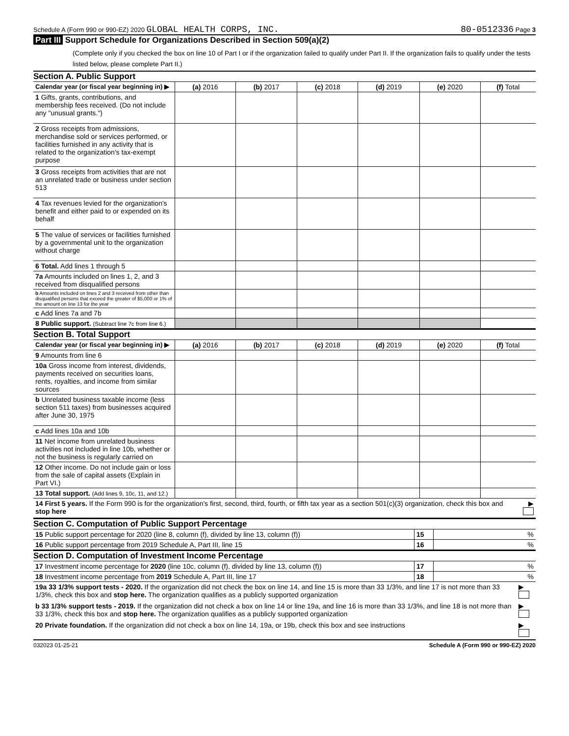Schedule A (Form 990 or 990-EZ) 2020 GLOBAL HEALTH CORPS, INC.
80-0512336 Page 3
Part III Support Schedule for Organizations Described in Section 509(a)(2)
(Complete only if you checked the box on line 10 of Part I or if the organization failed to qualify under Part II. If the organization fails to qualify under the tests listed below, please complete Part II.)
Section A. Public Support
| Calendar year (or fiscal year beginning in) ▶ | (a) 2016 | (b) 2017 | (c) 2018 | (d) 2019 | (e) 2020 | (f) Total |
| --- | --- | --- | --- | --- | --- | --- |
| 1 Gifts, grants, contributions, and membership fees received. (Do not include any "unusual grants.") | | | | | | |
| 2 Gross receipts from admissions, merchandise sold or services performed, or facilities furnished in any activity that is related to the organization's tax-exempt purpose | | | | | | |
| 3 Gross receipts from activities that are not an unrelated trade or business under section 513 | | | | | | |
| 4 Tax revenues levied for the organization's benefit and either paid to or expended on its behalf | | | | | | |
| 5 The value of services or facilities furnished by a governmental unit to the organization without charge | | | | | | |
| 6 Total. Add lines 1 through 5 | | | | | | |
| 7a Amounts included on lines 1, 2, and 3 received from disqualified persons | | | | | | |
| b Amounts included on lines 2 and 3 received from other than disqualified persons that exceed the greater of $5,000 or 1% of the amount on line 13 for the year | | | | | | |
| c Add lines 7a and 7b | | | | | | |
| 8 Public support. (Subtract line 7c from line 6.) | | | | | | |
Section B. Total Support
| Calendar year (or fiscal year beginning in) ▶ | (a) 2016 | (b) 2017 | (c) 2018 | (d) 2019 | (e) 2020 | (f) Total |
| --- | --- | --- | --- | --- | --- | --- |
| 9 Amounts from line 6 | | | | | | |
| 10a Gross income from interest, dividends, payments received on securities loans, rents, royalties, and income from similar sources | | | | | | |
| b Unrelated business taxable income (less section 511 taxes) from businesses acquired after June 30, 1975 | | | | | | |
| c Add lines 10a and 10b | | | | | | |
| 11 Net income from unrelated business activities not included in line 10b, whether or not the business is regularly carried on | | | | | | |
| 12 Other income. Do not include gain or loss from the sale of capital assets (Explain in Part VI.) | | | | | | |
| 13 Total support. (Add lines 9, 10c, 11, and 12.) | | | | | | |
| 14 First 5 years. If the Form 990 is for the organization's first, second, third, fourth, or fifth tax year as a section 501(c)(3) organization, check this box and stop here | ▶ |
Section C. Computation of Public Support Percentage
| 15 Public support percentage for 2020 (line 8, column (f), divided by line 13, column (f)) | 15 | % |
| 16 Public support percentage from 2019 Schedule A, Part III, line 15 | 16 | % |
Section D. Computation of Investment Income Percentage
| 17 Investment income percentage for 2020 (line 10c, column (f), divided by line 13, column (f)) | 17 | % |
| 18 Investment income percentage from 2019 Schedule A, Part III, line 17 | 18 | % |
| 19a 33 1/3% support tests - 2020. If the organization did not check the box on line 14, and line 15 is more than 33 1/3%, and line 17 is not more than 33 1/3%, check this box and stop here. The organization qualifies as a publicly supported organization | ▶ |
| b 33 1/3% support tests - 2019. If the organization did not check a box on line 14 or line 19a, and line 16 is more than 33 1/3%, and line 18 is not more than 33 1/3%, check this box and stop here. The organization qualifies as a publicly supported organization | ▶ |
| 20 Private foundation. If the organization did not check a box on line 14, 19a, or 19b, check this box and see instructions | ▶ |
032023 01-25-21 Schedule A (Form 990 or 990-EZ) 2020